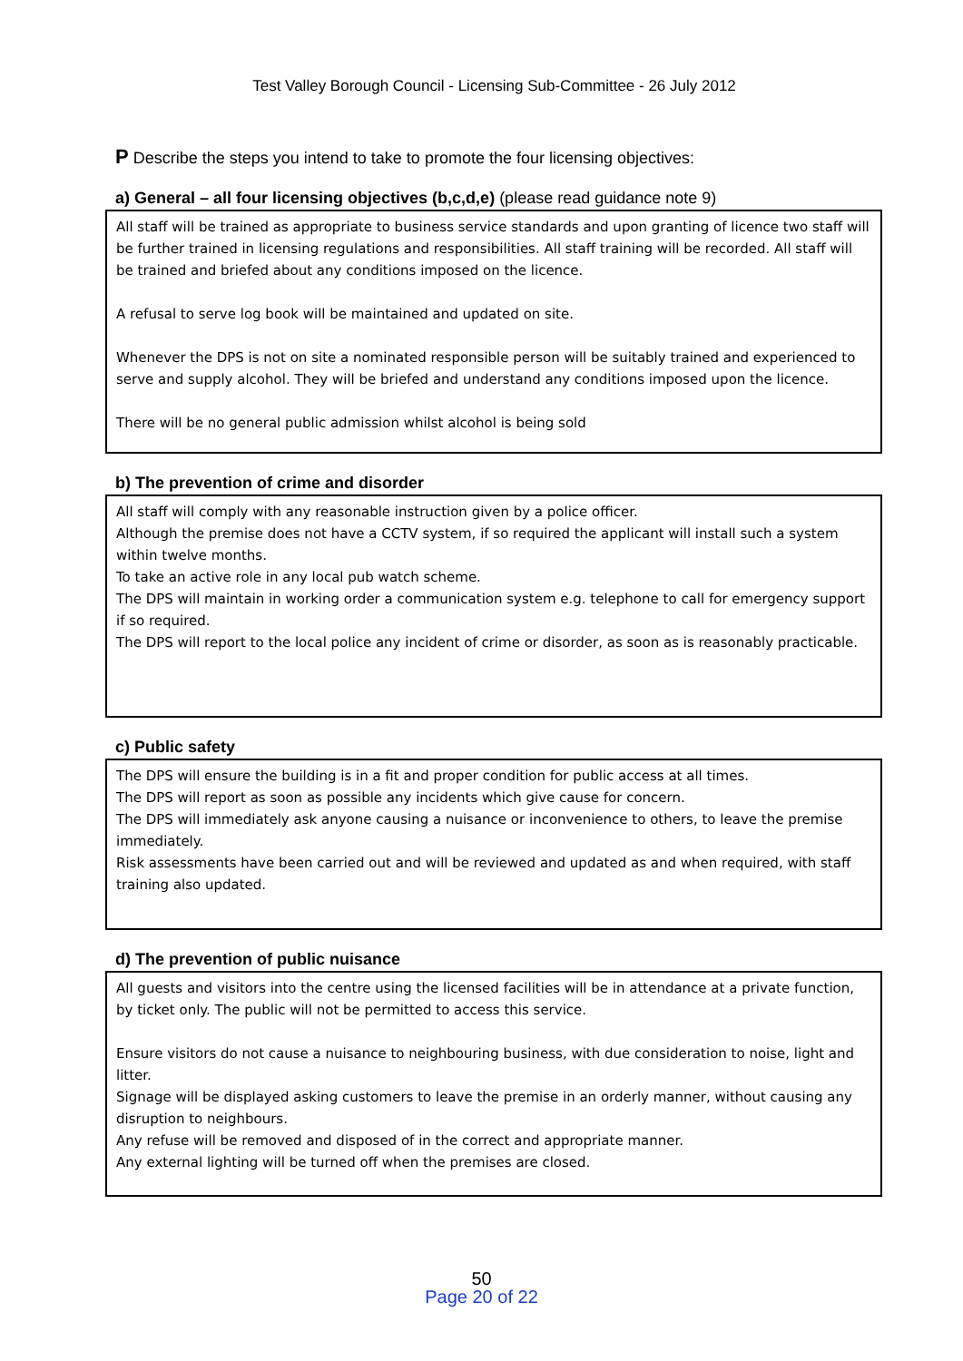Test Valley Borough Council - Licensing Sub-Committee - 26 July 2012
P Describe the steps you intend to take to promote the four licensing objectives:
a) General – all four licensing objectives (b,c,d,e) (please read guidance note 9)
All staff will be trained as appropriate to business service standards and upon granting of licence two staff will be further trained in licensing regulations and responsibilities. All staff training will be recorded. All staff will be trained and briefed about any conditions imposed on the licence.
A refusal to serve log book will be maintained and updated on site.
Whenever the DPS is not on site a nominated responsible person will be suitably trained and experienced to serve and supply alcohol. They will be briefed and understand any conditions imposed upon the licence.
There will be no general public admission whilst alcohol is being sold
b) The prevention of crime and disorder
All staff will comply with any reasonable instruction given by a police officer.
Although the premise does not have a CCTV system, if so required the applicant will install such a system within twelve months.
To take an active role in any local pub watch scheme.
The DPS will maintain in working order a communication system e.g. telephone to call for emergency support if so required.
The DPS will report to the local police any incident of crime or disorder, as soon as is reasonably practicable.
c) Public safety
The DPS will ensure the building is in a fit and proper condition for public access at all times.
The DPS will report as soon as possible any incidents which give cause for concern.
The DPS will immediately ask anyone causing a nuisance or inconvenience to others, to leave the premise immediately.
Risk assessments have been carried out and will be reviewed and updated as and when required, with staff training also updated.
d) The prevention of public nuisance
All guests and visitors into the centre using the licensed facilities will be in attendance at a private function, by ticket only. The public will not be permitted to access this service.
Ensure visitors do not cause a nuisance to neighbouring business, with due consideration to noise, light and litter.
Signage will be displayed asking customers to leave the premise in an orderly manner, without causing any disruption to neighbours.
Any refuse will be removed and disposed of in the correct and appropriate manner.
Any external lighting will be turned off when the premises are closed.
50
Page 20 of 22